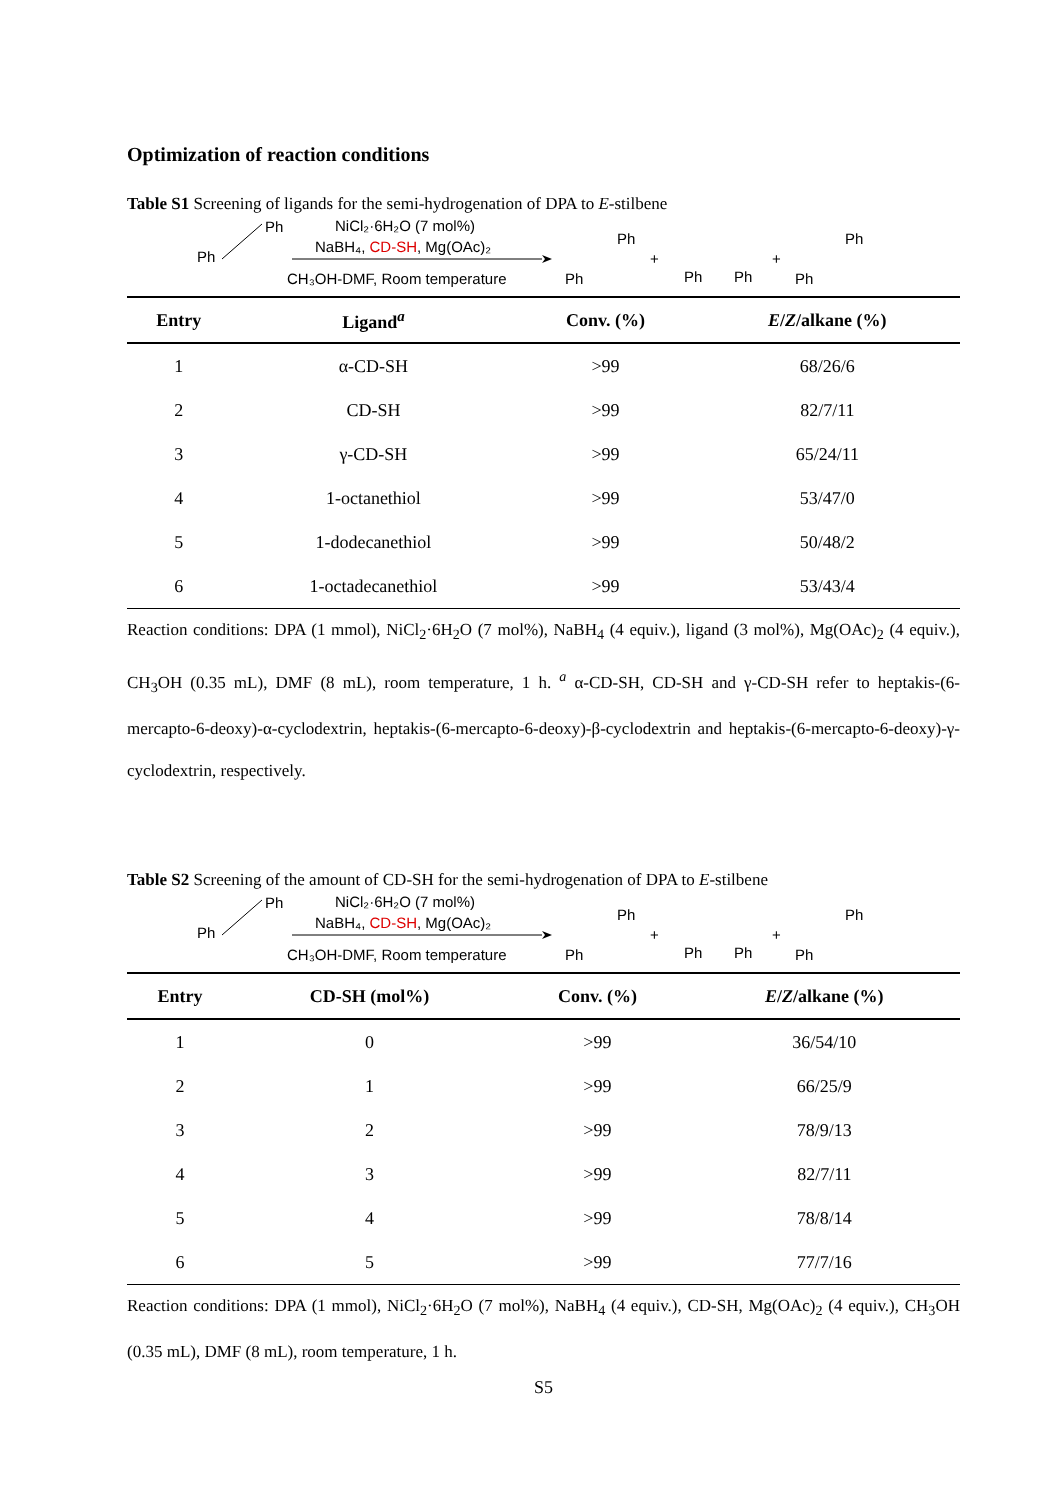Optimization of reaction conditions
Table S1 Screening of ligands for the semi-hydrogenation of DPA to E-stilbene
Ph
Ph
NiCl₂·6H₂O (7 mol%)
NaBH₄, CD-SH, Mg(OAc)₂
CH₃OH-DMF, Room temperature
Ph
Ph
+
Ph
Ph
+
Ph
Ph
| Entry | Ligand<sup>a</sup> | Conv. (%) | E / Z /alkane (%) |
| --- | --- | --- | --- |
| 1 | α-CD-SH | >99 | 68/26/6 |
| 2 | CD-SH | >99 | 82/7/11 |
| 3 | γ-CD-SH | >99 | 65/24/11 |
| 4 | 1-octanethiol | >99 | 53/47/0 |
| 5 | 1-dodecanethiol | >99 | 50/48/2 |
| 6 | 1-octadecanethiol | >99 | 53/43/4 |
Reaction conditions: DPA (1 mmol), NiCl<sub>2</sub>·6H<sub>2</sub>O (7 mol%), NaBH<sub>4</sub> (4 equiv.), ligand (3 mol%), Mg(OAc)<sub>2</sub> (4 equiv.), CH<sub>3</sub>OH (0.35 mL), DMF (8 mL), room temperature, 1 h. <sup>a</sup> α-CD-SH, CD-SH and γ-CD-SH refer to heptakis-(6-mercapto-6-deoxy)-α-cyclodextrin, heptakis-(6-mercapto-6-deoxy)-β-cyclodextrin and heptakis-(6-mercapto-6-deoxy)-γ-cyclodextrin, respectively.
Table S2 Screening of the amount of CD-SH for the semi-hydrogenation of DPA to E-stilbene
Ph
Ph
NiCl₂·6H₂O (7 mol%)
NaBH₄, CD-SH, Mg(OAc)₂
CH₃OH-DMF, Room temperature
Ph
Ph
+
Ph
Ph
+
Ph
Ph
| Entry | CD-SH (mol%) | Conv. (%) | E / Z /alkane (%) |
| --- | --- | --- | --- |
| 1 | 0 | >99 | 36/54/10 |
| 2 | 1 | >99 | 66/25/9 |
| 3 | 2 | >99 | 78/9/13 |
| 4 | 3 | >99 | 82/7/11 |
| 5 | 4 | >99 | 78/8/14 |
| 6 | 5 | >99 | 77/7/16 |
Reaction conditions: DPA (1 mmol), NiCl<sub>2</sub>·6H<sub>2</sub>O (7 mol%), NaBH<sub>4</sub> (4 equiv.), CD-SH, Mg(OAc)<sub>2</sub> (4 equiv.), CH<sub>3</sub>OH (0.35 mL), DMF (8 mL), room temperature, 1 h.
S5